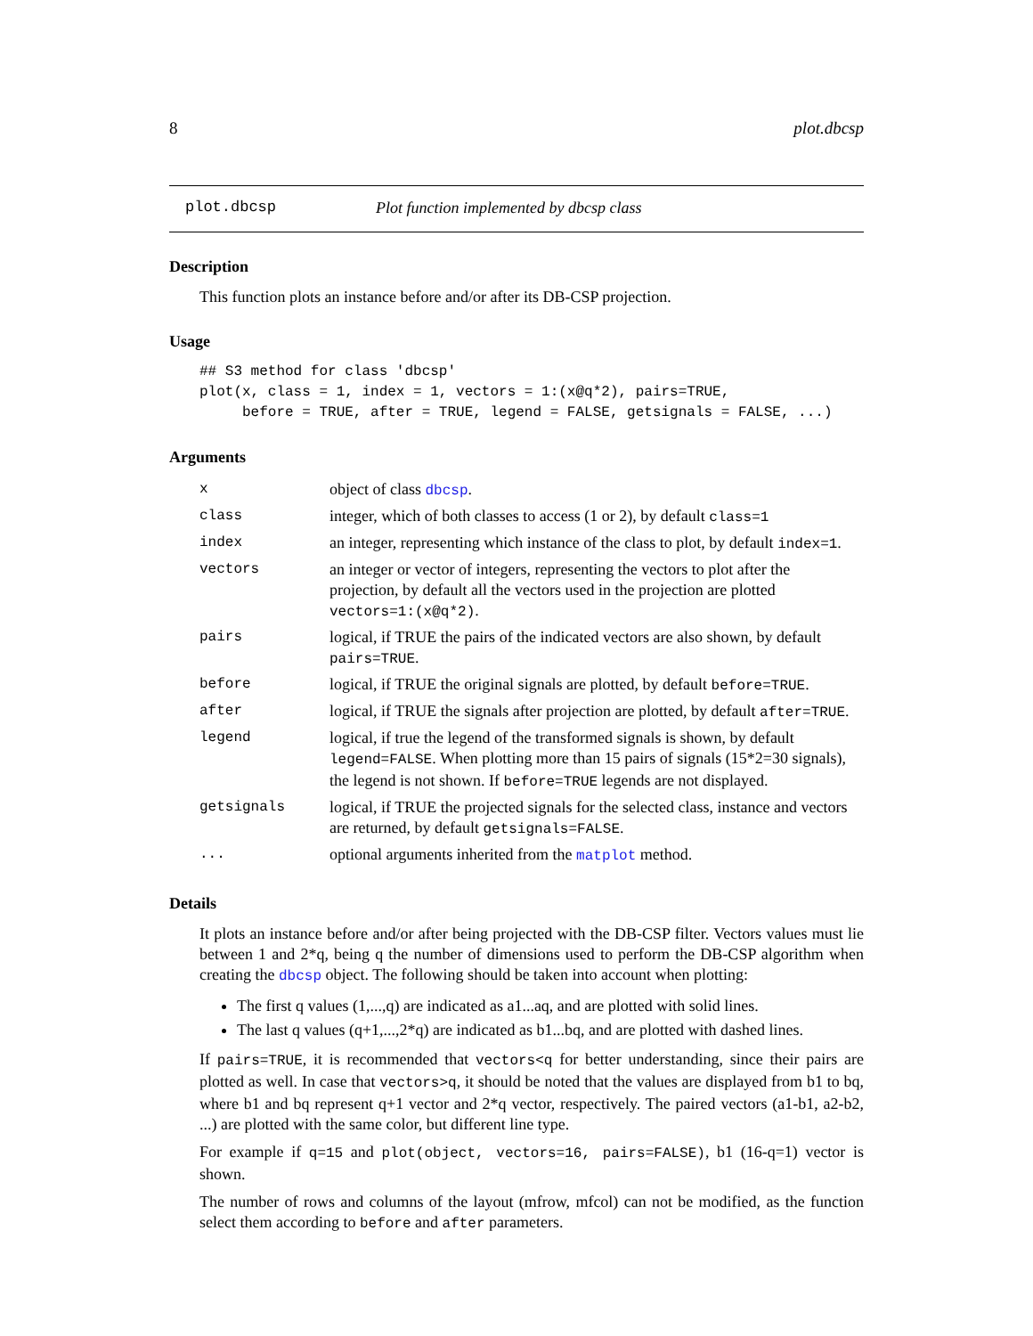8 plot.dbcsp
plot.dbcsp Plot function implemented by dbcsp class
Description
This function plots an instance before and/or after its DB-CSP projection.
Usage
## S3 method for class 'dbcsp'
plot(x, class = 1, index = 1, vectors = 1:(x@q*2), pairs=TRUE,
     before = TRUE, after = TRUE, legend = FALSE, getsignals = FALSE, ...)
Arguments
| x | object of class dbcsp . |
| class | integer, which of both classes to access (1 or 2), by default class=1 |
| index | an integer, representing which instance of the class to plot, by default index=1 . |
| vectors | an integer or vector of integers, representing the vectors to plot after the projection, by default all the vectors used in the projection are plotted vectors=1:(x@q*2) . |
| pairs | logical, if TRUE the pairs of the indicated vectors are also shown, by default pairs=TRUE . |
| before | logical, if TRUE the original signals are plotted, by default before=TRUE . |
| after | logical, if TRUE the signals after projection are plotted, by default after=TRUE . |
| legend | logical, if true the legend of the transformed signals is shown, by default legend=FALSE . When plotting more than 15 pairs of signals (15*2=30 signals), the legend is not shown. If before=TRUE legends are not displayed. |
| getsignals | logical, if TRUE the projected signals for the selected class, instance and vectors are returned, by default getsignals=FALSE . |
| ... | optional arguments inherited from the matplot method. |
Details
It plots an instance before and/or after being projected with the DB-CSP filter. Vectors values must lie between 1 and 2*q, being q the number of dimensions used to perform the DB-CSP algorithm when creating the dbcsp object. The following should be taken into account when plotting:
The first q values (1,...,q) are indicated as a1...aq, and are plotted with solid lines.
The last q values (q+1,...,2*q) are indicated as b1...bq, and are plotted with dashed lines.
If pairs=TRUE, it is recommended that vectors<q for better understanding, since their pairs are plotted as well. In case that vectors>q, it should be noted that the values are displayed from b1 to bq, where b1 and bq represent q+1 vector and 2*q vector, respectively. The paired vectors (a1-b1, a2-b2, ...) are plotted with the same color, but different line type.
For example if q=15 and plot(object, vectors=16, pairs=FALSE), b1 (16-q=1) vector is shown.
The number of rows and columns of the layout (mfrow, mfcol) can not be modified, as the function select them according to before and after parameters.